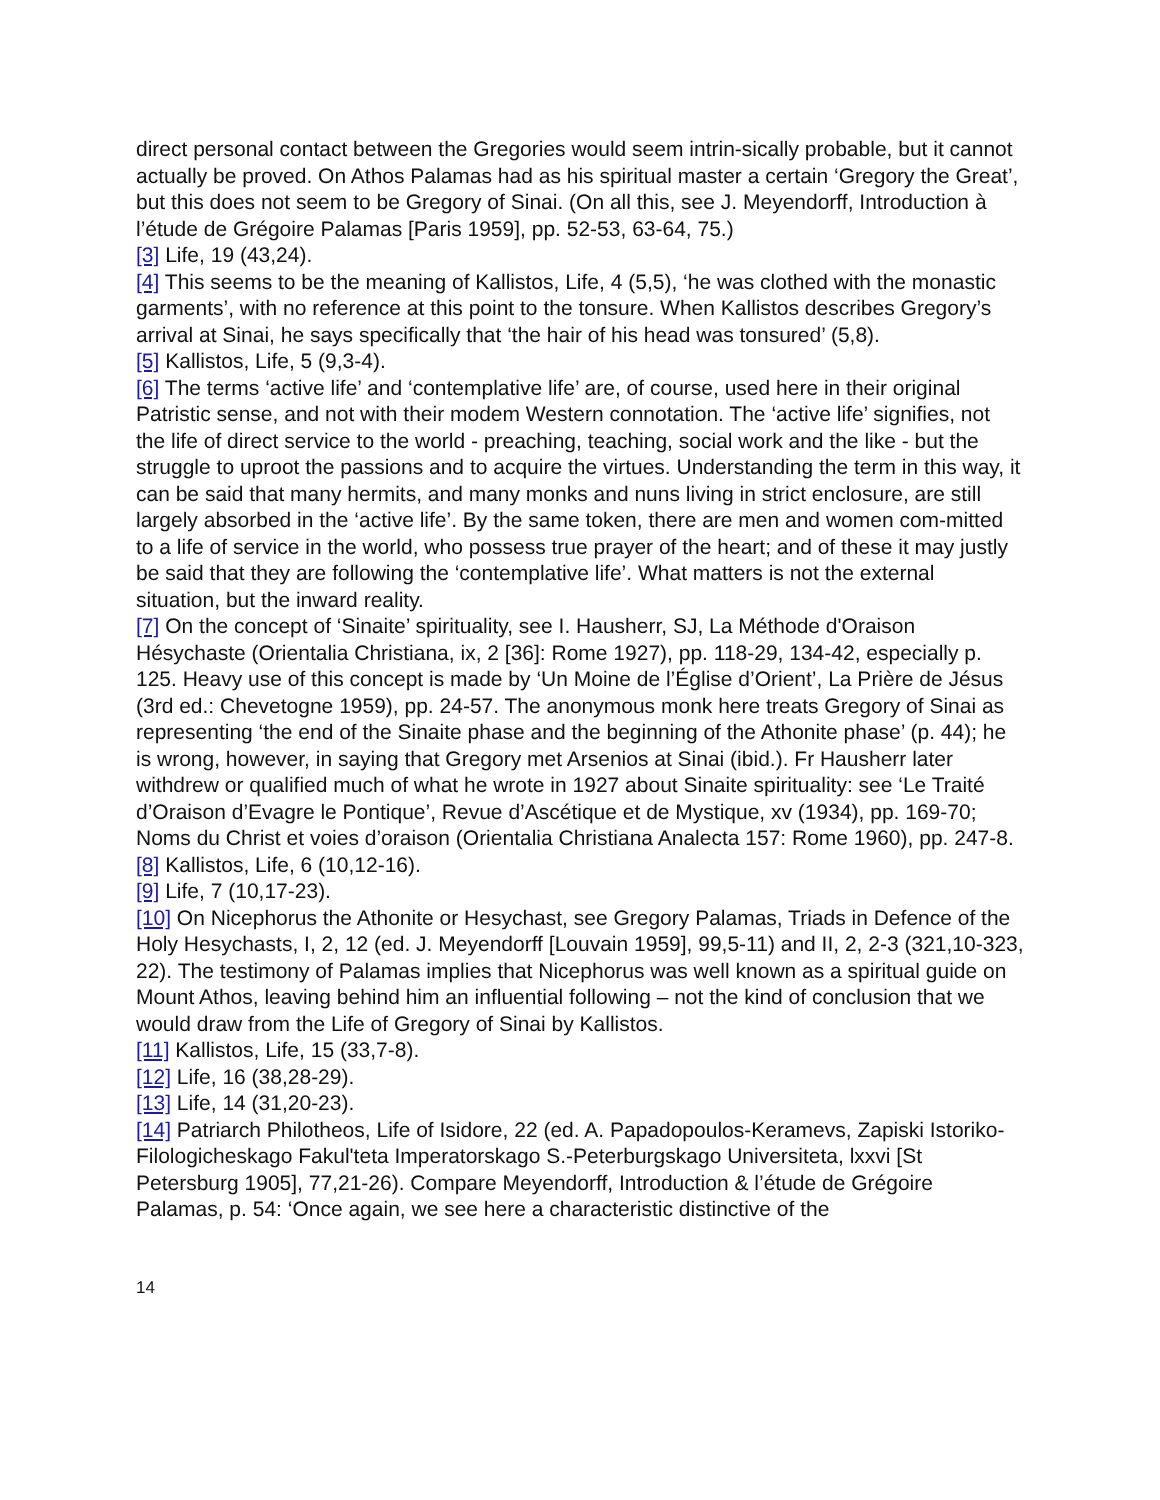direct personal contact between the Gregories would seem intrin-sically probable, but it cannot actually be proved. On Athos Palamas had as his spiritual master a certain ‘Gregory the Great’, but this does not seem to be Gregory of Sinai. (On all this, see J. Meyendorff, Introduction à l’étude de Grégoire Palamas [Paris 1959], pp. 52-53, 63-64, 75.)
[3] Life, 19 (43,24).
[4] This seems to be the meaning of Kallistos, Life, 4 (5,5), ‘he was clothed with the monastic garments’, with no reference at this point to the tonsure. When Kallistos describes Gregory’s arrival at Sinai, he says specifically that ‘the hair of his head was tonsured’ (5,8).
[5] Kallistos, Life, 5 (9,3-4).
[6] The terms ‘active life’ and ‘contemplative life’ are, of course, used here in their original Patristic sense, and not with their modem Western connotation. The ‘active life’ signifies, not the life of direct service to the world - preaching, teaching, social work and the like - but the struggle to uproot the passions and to acquire the virtues. Understanding the term in this way, it can be said that many hermits, and many monks and nuns living in strict enclosure, are still largely absorbed in the ‘active life’. By the same token, there are men and women com-mitted to a life of service in the world, who possess true prayer of the heart; and of these it may justly be said that they are following the ‘contemplative life’. What matters is not the external situation, but the inward reality.
[7] On the concept of ‘Sinaite’ spirituality, see I. Hausherr, SJ, La Méthode d'Oraison Hésychaste (Orientalia Christiana, ix, 2 [36]: Rome 1927), pp. 118-29, 134-42, especially p. 125. Heavy use of this concept is made by ‘Un Moine de l’Église d’Orient’, La Prière de Jésus (3rd ed.: Chevetogne 1959), pp. 24-57. The anonymous monk here treats Gregory of Sinai as representing ‘the end of the Sinaite phase and the beginning of the Athonite phase’ (p. 44); he is wrong, however, in saying that Gregory met Arsenios at Sinai (ibid.). Fr Hausherr later withdrew or qualified much of what he wrote in 1927 about Sinaite spirituality: see ‘Le Traité d’Oraison d’Evagre le Pontique’, Revue d’Ascétique et de Mystique, xv (1934), pp. 169-70; Noms du Christ et voies d’oraison (Orientalia Christiana Analecta 157: Rome 1960), pp. 247-8.
[8] Kallistos, Life, 6 (10,12-16).
[9] Life, 7 (10,17-23).
[10] On Nicephorus the Athonite or Hesychast, see Gregory Palamas, Triads in Defence of the Holy Hesychasts, I, 2, 12 (ed. J. Meyendorff [Louvain 1959], 99,5-11) and II, 2, 2-3 (321,10-323, 22). The testimony of Palamas implies that Nicephorus was well known as a spiritual guide on Mount Athos, leaving behind him an influential following – not the kind of conclusion that we would draw from the Life of Gregory of Sinai by Kallistos.
[11] Kallistos, Life, 15 (33,7-8).
[12] Life, 16 (38,28-29).
[13] Life, 14 (31,20-23).
[14] Patriarch Philotheos, Life of Isidore, 22 (ed. A. Papadopoulos-Keramevs, Zapiski Istoriko-Filologicheskago Fakul'teta Imperatorskago S.-Peterburgskago Universiteta, lxxvi [St Petersburg 1905], 77,21-26). Compare Meyendorff, Introduction & l’étude de Grégoire Palamas, p. 54: ‘Once again, we see here a characteristic distinctive of the
14